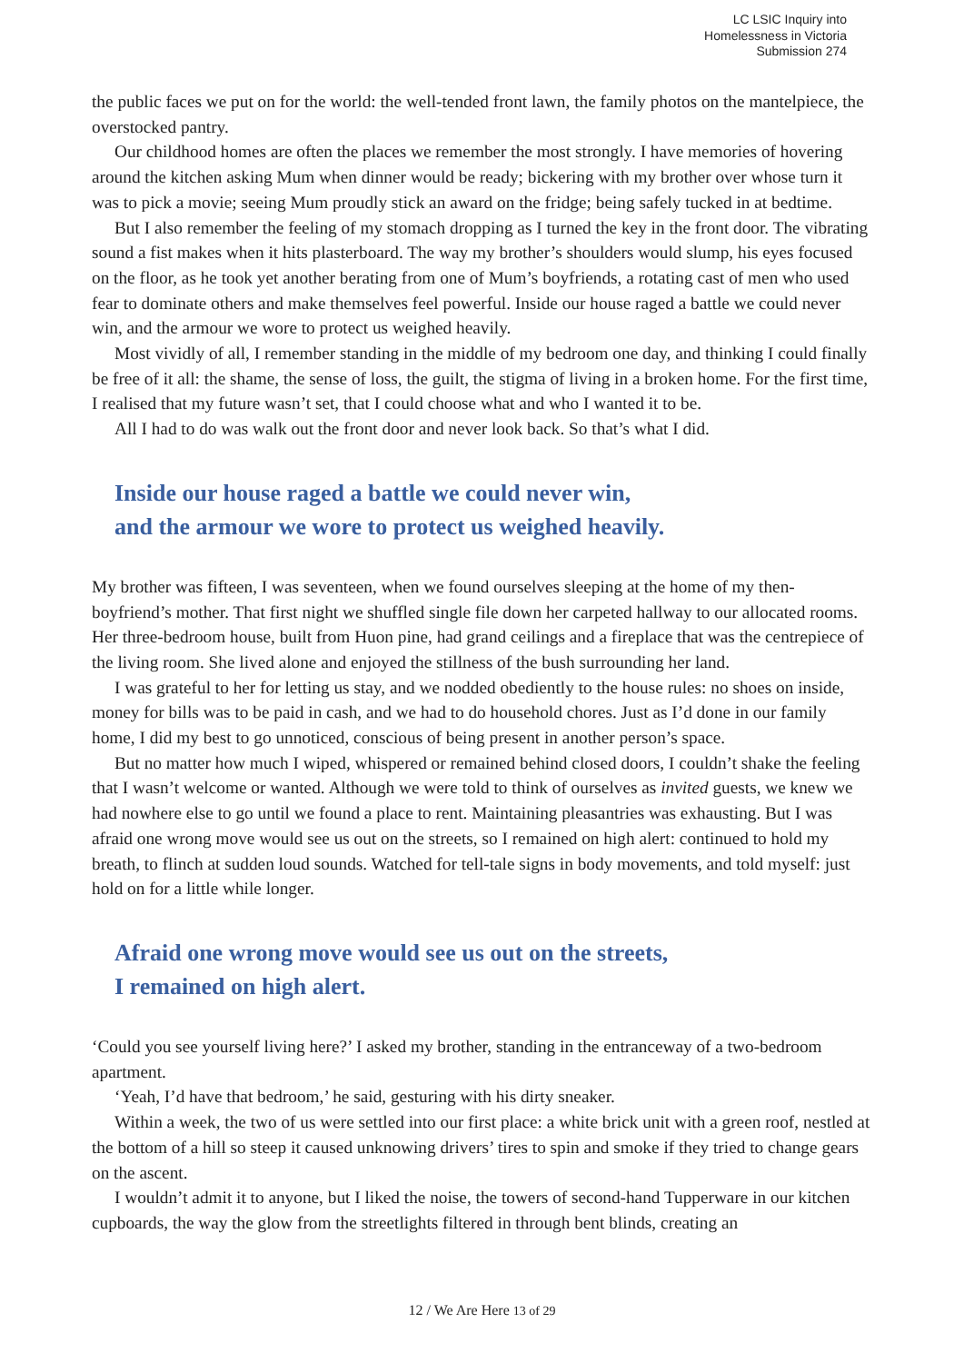LC LSIC Inquiry into
Homelessness in Victoria
Submission 274
the public faces we put on for the world: the well-tended front lawn, the family photos on the mantelpiece, the overstocked pantry.
Our childhood homes are often the places we remember the most strongly. I have memories of hovering around the kitchen asking Mum when dinner would be ready; bickering with my brother over whose turn it was to pick a movie; seeing Mum proudly stick an award on the fridge; being safely tucked in at bedtime.
But I also remember the feeling of my stomach dropping as I turned the key in the front door. The vibrating sound a fist makes when it hits plasterboard. The way my brother’s shoulders would slump, his eyes focused on the floor, as he took yet another berating from one of Mum’s boyfriends, a rotating cast of men who used fear to dominate others and make themselves feel powerful. Inside our house raged a battle we could never win, and the armour we wore to protect us weighed heavily.
Most vividly of all, I remember standing in the middle of my bedroom one day, and thinking I could finally be free of it all: the shame, the sense of loss, the guilt, the stigma of living in a broken home. For the first time, I realised that my future wasn’t set, that I could choose what and who I wanted it to be.
All I had to do was walk out the front door and never look back. So that’s what I did.
Inside our house raged a battle we could never win,
and the armour we wore to protect us weighed heavily.
My brother was fifteen, I was seventeen, when we found ourselves sleeping at the home of my then-boyfriend’s mother. That first night we shuffled single file down her carpeted hallway to our allocated rooms. Her three-bedroom house, built from Huon pine, had grand ceilings and a fireplace that was the centrepiece of the living room. She lived alone and enjoyed the stillness of the bush surrounding her land.
I was grateful to her for letting us stay, and we nodded obediently to the house rules: no shoes on inside, money for bills was to be paid in cash, and we had to do household chores. Just as I’d done in our family home, I did my best to go unnoticed, conscious of being present in another person’s space.
But no matter how much I wiped, whispered or remained behind closed doors, I couldn’t shake the feeling that I wasn’t welcome or wanted. Although we were told to think of ourselves as invited guests, we knew we had nowhere else to go until we found a place to rent. Maintaining pleasantries was exhausting. But I was afraid one wrong move would see us out on the streets, so I remained on high alert: continued to hold my breath, to flinch at sudden loud sounds. Watched for tell-tale signs in body movements, and told myself: just hold on for a little while longer.
Afraid one wrong move would see us out on the streets,
I remained on high alert.
‘Could you see yourself living here?’ I asked my brother, standing in the entranceway of a two-bedroom apartment.
‘Yeah, I’d have that bedroom,’ he said, gesturing with his dirty sneaker.
Within a week, the two of us were settled into our first place: a white brick unit with a green roof, nestled at the bottom of a hill so steep it caused unknowing drivers’ tires to spin and smoke if they tried to change gears on the ascent.
I wouldn’t admit it to anyone, but I liked the noise, the towers of second-hand Tupperware in our kitchen cupboards, the way the glow from the streetlights filtered in through bent blinds, creating an
12 / We Are Here 13 of 29